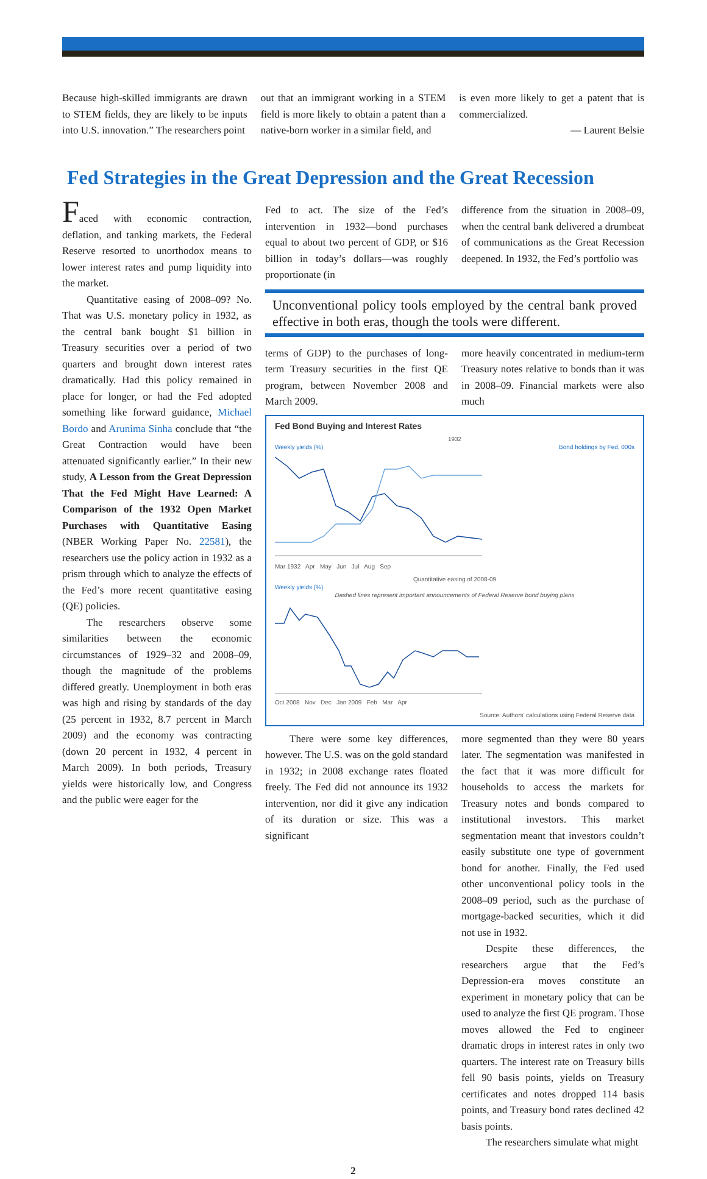Because high-skilled immigrants are drawn to STEM fields, they are likely to be inputs into U.S. innovation.” The researchers point
out that an immigrant working in a STEM field is more likely to obtain a patent than a native-born worker in a similar field, and
is even more likely to get a patent that is commercialized.
— Laurent Belsie
Fed Strategies in the Great Depression and the Great Recession
Faced with economic contraction, deflation, and tanking markets, the Federal Reserve resorted to unorthodox means to lower interest rates and pump liquidity into the market.
Quantitative easing of 2008–09? No. That was U.S. monetary policy in 1932, as the central bank bought $1 billion in Treasury securities over a period of two quarters and brought down interest rates dramatically. Had this policy remained in place for longer, or had the Fed adopted something like forward guidance, Michael Bordo and Arunima Sinha conclude that “the Great Contraction would have been attenuated significantly earlier.” In their new study, A Lesson from the Great Depression That the Fed Might Have Learned: A Comparison of the 1932 Open Market Purchases with Quantitative Easing (NBER Working Paper No. 22581), the researchers use the policy action in 1932 as a prism through which to analyze the effects of the Fed’s more recent quantitative easing (QE) policies.
The researchers observe some similarities between the economic circumstances of 1929–32 and 2008–09, though the magnitude of the problems differed greatly. Unemployment in both eras was high and rising by standards of the day (25 percent in 1932, 8.7 percent in March 2009) and the economy was contracting (down 20 percent in 1932, 4 percent in March 2009). In both periods, Treasury yields were historically low, and Congress and the public were eager for the
Fed to act. The size of the Fed’s intervention in 1932—bond purchases equal to about two percent of GDP, or $16 billion in today’s dollars—was roughly proportionate (in
difference from the situation in 2008–09, when the central bank delivered a drumbeat of communications as the Great Recession deepened. In 1932, the Fed’s portfolio was
Unconventional policy tools employed by the central bank proved effective in both eras, though the tools were different.
terms of GDP) to the purchases of long-term Treasury securities in the first QE program, between November 2008 and March 2009.
more heavily concentrated in medium-term Treasury notes relative to bonds than it was in 2008–09. Financial markets were also much
Fed Bond Buying and Interest Rates
1932
Weekly yields (%) Bond holdings by Fed, 000s
Mar 1932 Apr May Jun Jul Aug Sep
Quantitative easing of 2008-09
Weekly yields (%)
Dashed lines represent important announcements of Federal Reserve bond buying plans
Oct 2008 Nov Dec Jan 2009 Feb Mar Apr
Source: Authors’ calculations using Federal Reserve data
There were some key differences, however. The U.S. was on the gold standard in 1932; in 2008 exchange rates floated freely. The Fed did not announce its 1932 intervention, nor did it give any indication of its duration or size. This was a significant
more segmented than they were 80 years later. The segmentation was manifested in the fact that it was more difficult for households to access the markets for Treasury notes and bonds compared to institutional investors. This market segmentation meant that investors couldn’t easily substitute one type of government bond for another. Finally, the Fed used other unconventional policy tools in the 2008–09 period, such as the purchase of mortgage-backed securities, which it did not use in 1932.
Despite these differences, the researchers argue that the Fed’s Depression-era moves constitute an experiment in monetary policy that can be used to analyze the first QE program. Those moves allowed the Fed to engineer dramatic drops in interest rates in only two quarters. The interest rate on Treasury bills fell 90 basis points, yields on Treasury certificates and notes dropped 114 basis points, and Treasury bond rates declined 42 basis points.
The researchers simulate what might
2